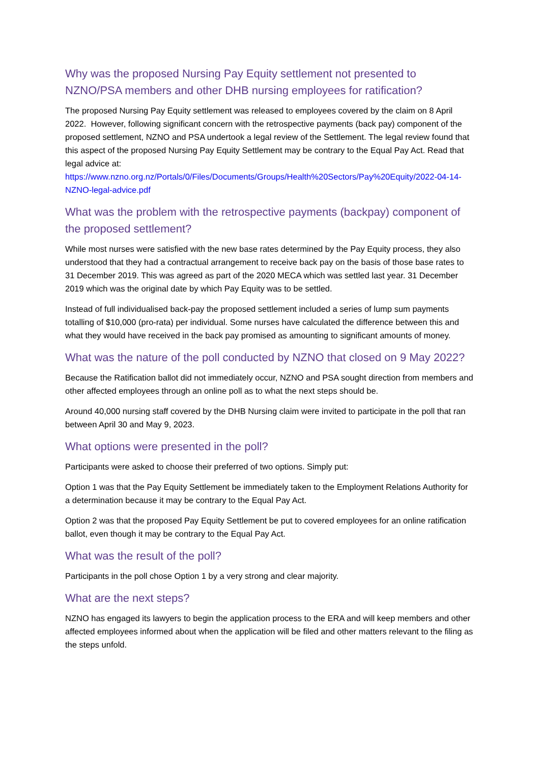Why was the proposed Nursing Pay Equity settlement not presented to NZNO/PSA members and other DHB nursing employees for ratification?
The proposed Nursing Pay Equity settlement was released to employees covered by the claim on 8 April 2022. However, following significant concern with the retrospective payments (back pay) component of the proposed settlement, NZNO and PSA undertook a legal review of the Settlement. The legal review found that this aspect of the proposed Nursing Pay Equity Settlement may be contrary to the Equal Pay Act. Read that legal advice at: https://www.nzno.org.nz/Portals/0/Files/Documents/Groups/Health%20Sectors/Pay%20Equity/2022-04-14-NZNO-legal-advice.pdf
What was the problem with the retrospective payments (backpay) component of the proposed settlement?
While most nurses were satisfied with the new base rates determined by the Pay Equity process, they also understood that they had a contractual arrangement to receive back pay on the basis of those base rates to 31 December 2019. This was agreed as part of the 2020 MECA which was settled last year. 31 December 2019 which was the original date by which Pay Equity was to be settled.
Instead of full individualised back-pay the proposed settlement included a series of lump sum payments totalling of $10,000 (pro-rata) per individual. Some nurses have calculated the difference between this and what they would have received in the back pay promised as amounting to significant amounts of money.
What was the nature of the poll conducted by NZNO that closed on 9 May 2022?
Because the Ratification ballot did not immediately occur, NZNO and PSA sought direction from members and other affected employees through an online poll as to what the next steps should be.
Around 40,000 nursing staff covered by the DHB Nursing claim were invited to participate in the poll that ran between April 30 and May 9, 2023.
What options were presented in the poll?
Participants were asked to choose their preferred of two options. Simply put:
Option 1 was that the Pay Equity Settlement be immediately taken to the Employment Relations Authority for a determination because it may be contrary to the Equal Pay Act.
Option 2 was that the proposed Pay Equity Settlement be put to covered employees for an online ratification ballot, even though it may be contrary to the Equal Pay Act.
What was the result of the poll?
Participants in the poll chose Option 1 by a very strong and clear majority.
What are the next steps?
NZNO has engaged its lawyers to begin the application process to the ERA and will keep members and other affected employees informed about when the application will be filed and other matters relevant to the filing as the steps unfold.